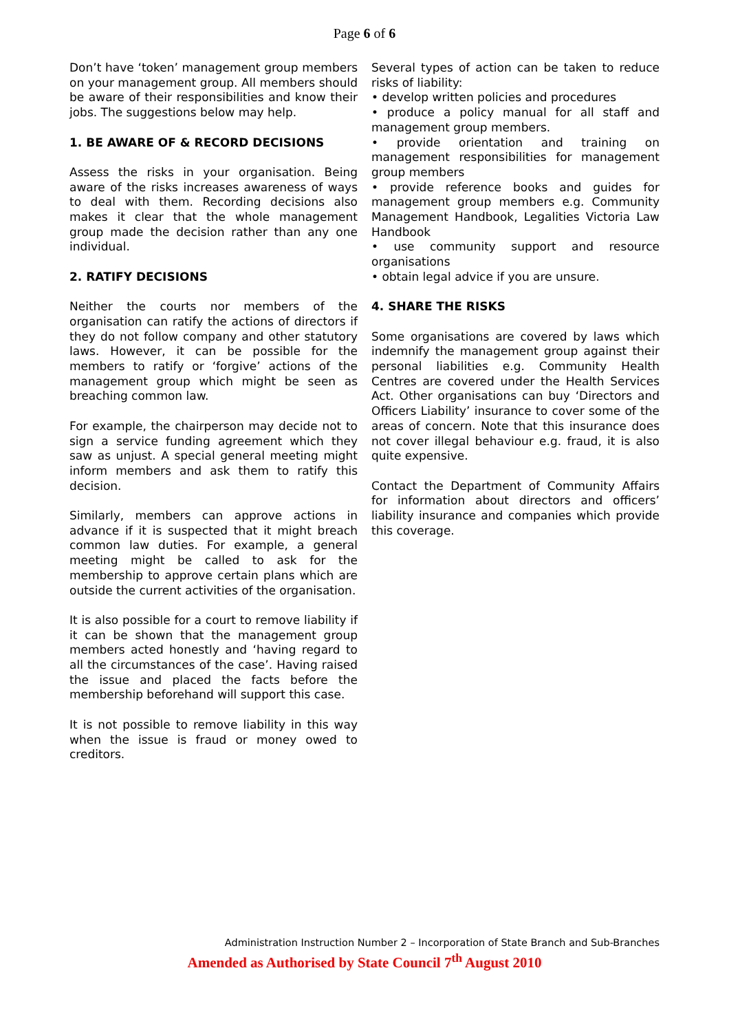Page 6 of 6
Don’t have ‘token’ management group members on your management group. All members should be aware of their responsibilities and know their jobs. The suggestions below may help.
1. BE AWARE OF & RECORD DECISIONS
Assess the risks in your organisation. Being aware of the risks increases awareness of ways to deal with them. Recording decisions also makes it clear that the whole management group made the decision rather than any one individual.
2. RATIFY DECISIONS
Neither the courts nor members of the organisation can ratify the actions of directors if they do not follow company and other statutory laws. However, it can be possible for the members to ratify or ‘forgive’ actions of the management group which might be seen as breaching common law.
For example, the chairperson may decide not to sign a service funding agreement which they saw as unjust. A special general meeting might inform members and ask them to ratify this decision.
Similarly, members can approve actions in advance if it is suspected that it might breach common law duties. For example, a general meeting might be called to ask for the membership to approve certain plans which are outside the current activities of the organisation.
It is also possible for a court to remove liability if it can be shown that the management group members acted honestly and ‘having regard to all the circumstances of the case’. Having raised the issue and placed the facts before the membership beforehand will support this case.
It is not possible to remove liability in this way when the issue is fraud or money owed to creditors.
Several types of action can be taken to reduce risks of liability:
• develop written policies and procedures
• produce a policy manual for all staff and management group members.
• provide orientation and training on management responsibilities for management group members
• provide reference books and guides for management group members e.g. Community Management Handbook, Legalities Victoria Law Handbook
• use community support and resource organisations
• obtain legal advice if you are unsure.
4. SHARE THE RISKS
Some organisations are covered by laws which indemnify the management group against their personal liabilities e.g. Community Health Centres are covered under the Health Services Act. Other organisations can buy ‘Directors and Officers Liability’ insurance to cover some of the areas of concern. Note that this insurance does not cover illegal behaviour e.g. fraud, it is also quite expensive.
Contact the Department of Community Affairs for information about directors and officers’ liability insurance and companies which provide this coverage.
Administration Instruction Number 2 – Incorporation of State Branch and Sub-Branches
Amended as Authorised by State Council 7<sup>th</sup> August 2010